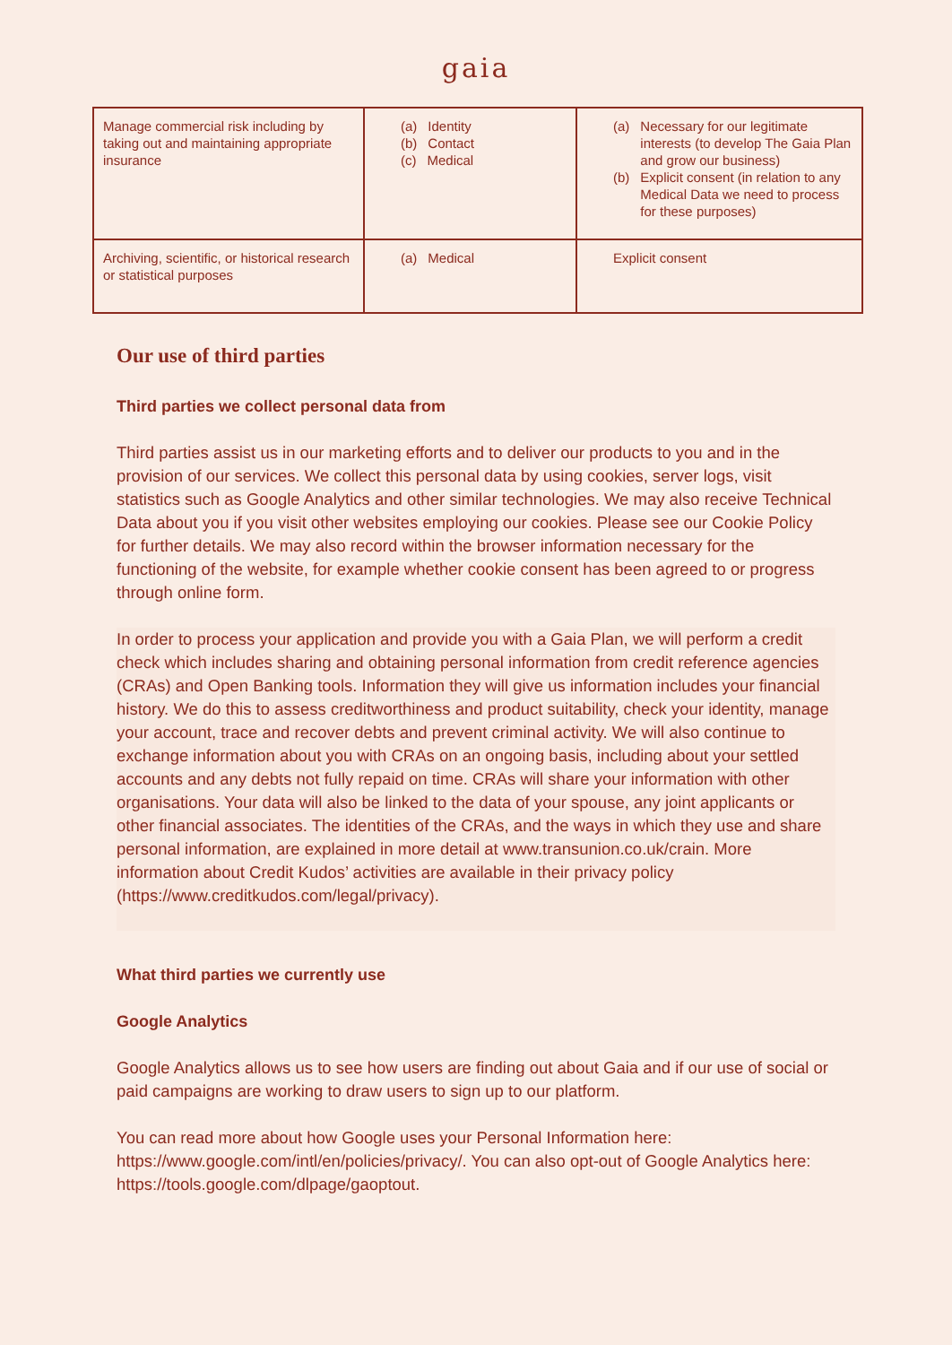gaia
| Manage commercial risk including by taking out and maintaining appropriate insurance | (a) Identity (b) Contact (c) Medical | (a) Necessary for our legitimate interests (to develop The Gaia Plan and grow our business) (b) Explicit consent (in relation to any Medical Data we need to process for these purposes) |
| Archiving, scientific, or historical research or statistical purposes | (a) Medical | Explicit consent |
Our use of third parties
Third parties we collect personal data from
Third parties assist us in our marketing efforts and to deliver our products to you and in the provision of our services. We collect this personal data by using cookies, server logs, visit statistics such as Google Analytics and other similar technologies. We may also receive Technical Data about you if you visit other websites employing our cookies. Please see our Cookie Policy for further details. We may also record within the browser information necessary for the functioning of the website, for example whether cookie consent has been agreed to or progress through online form.
In order to process your application and provide you with a Gaia Plan, we will perform a credit check which includes sharing and obtaining personal information from credit reference agencies (CRAs) and Open Banking tools. Information they will give us information includes your financial history. We do this to assess creditworthiness and product suitability, check your identity, manage your account, trace and recover debts and prevent criminal activity. We will also continue to exchange information about you with CRAs on an ongoing basis, including about your settled accounts and any debts not fully repaid on time. CRAs will share your information with other organisations. Your data will also be linked to the data of your spouse, any joint applicants or other financial associates. The identities of the CRAs, and the ways in which they use and share personal information, are explained in more detail at www.transunion.co.uk/crain. More information about Credit Kudos’ activities are available in their privacy policy (https://www.creditkudos.com/legal/privacy).
What third parties we currently use
Google Analytics
Google Analytics allows us to see how users are finding out about Gaia and if our use of social or paid campaigns are working to draw users to sign up to our platform.
You can read more about how Google uses your Personal Information here: https://www.google.com/intl/en/policies/privacy/. You can also opt-out of Google Analytics here: https://tools.google.com/dlpage/gaoptout.